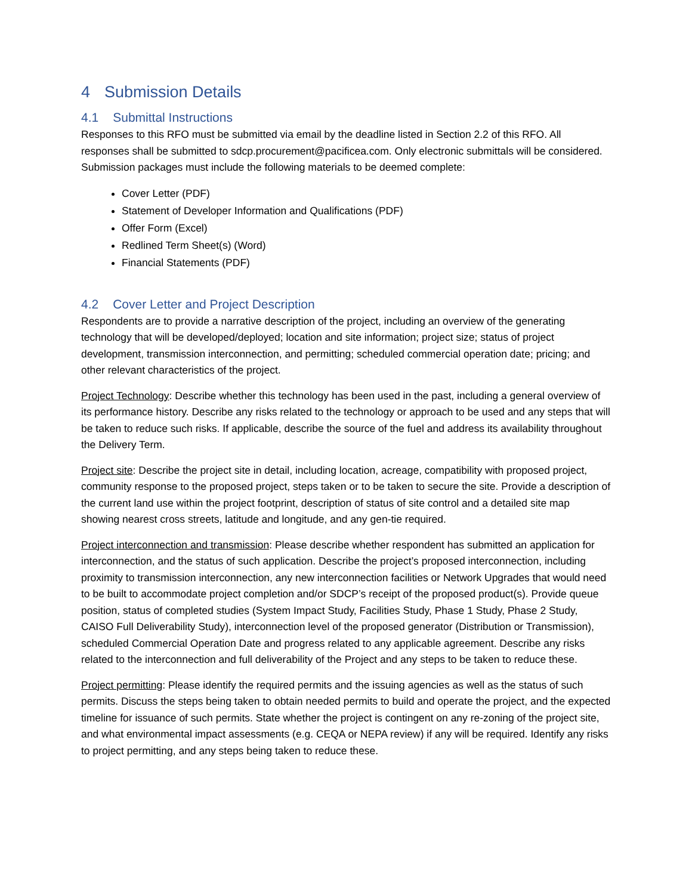4 Submission Details
4.1 Submittal Instructions
Responses to this RFO must be submitted via email by the deadline listed in Section 2.2 of this RFO. All responses shall be submitted to sdcp.procurement@pacificea.com. Only electronic submittals will be considered. Submission packages must include the following materials to be deemed complete:
Cover Letter (PDF)
Statement of Developer Information and Qualifications (PDF)
Offer Form (Excel)
Redlined Term Sheet(s) (Word)
Financial Statements (PDF)
4.2 Cover Letter and Project Description
Respondents are to provide a narrative description of the project, including an overview of the generating technology that will be developed/deployed; location and site information; project size; status of project development, transmission interconnection, and permitting; scheduled commercial operation date; pricing; and other relevant characteristics of the project.
Project Technology: Describe whether this technology has been used in the past, including a general overview of its performance history. Describe any risks related to the technology or approach to be used and any steps that will be taken to reduce such risks. If applicable, describe the source of the fuel and address its availability throughout the Delivery Term.
Project site: Describe the project site in detail, including location, acreage, compatibility with proposed project, community response to the proposed project, steps taken or to be taken to secure the site. Provide a description of the current land use within the project footprint, description of status of site control and a detailed site map showing nearest cross streets, latitude and longitude, and any gen-tie required.
Project interconnection and transmission: Please describe whether respondent has submitted an application for interconnection, and the status of such application. Describe the project’s proposed interconnection, including proximity to transmission interconnection, any new interconnection facilities or Network Upgrades that would need to be built to accommodate project completion and/or SDCP’s receipt of the proposed product(s). Provide queue position, status of completed studies (System Impact Study, Facilities Study, Phase 1 Study, Phase 2 Study, CAISO Full Deliverability Study), interconnection level of the proposed generator (Distribution or Transmission), scheduled Commercial Operation Date and progress related to any applicable agreement. Describe any risks related to the interconnection and full deliverability of the Project and any steps to be taken to reduce these.
Project permitting: Please identify the required permits and the issuing agencies as well as the status of such permits. Discuss the steps being taken to obtain needed permits to build and operate the project, and the expected timeline for issuance of such permits. State whether the project is contingent on any re-zoning of the project site, and what environmental impact assessments (e.g. CEQA or NEPA review) if any will be required. Identify any risks to project permitting, and any steps being taken to reduce these.